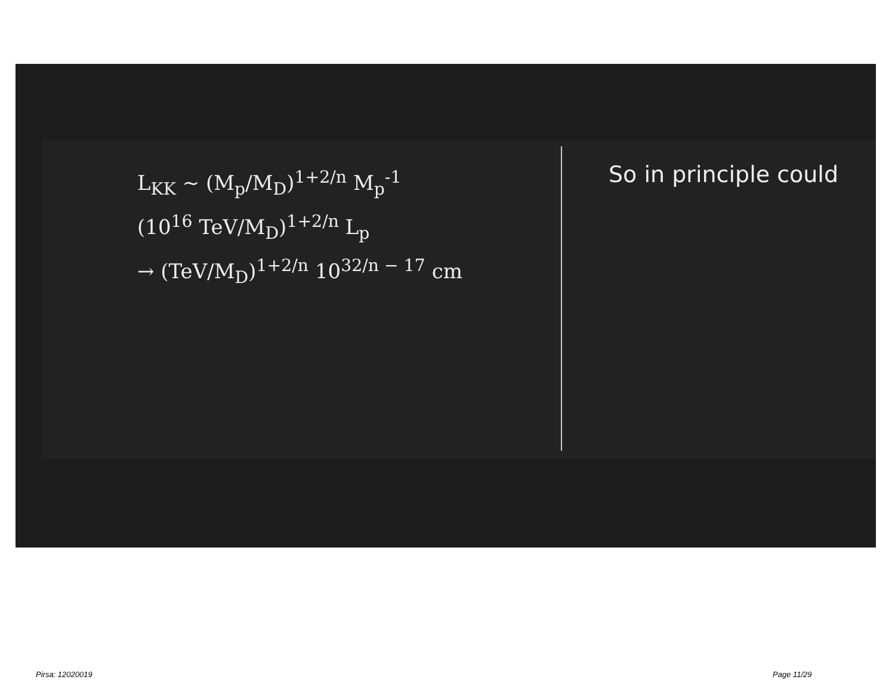L<sub>KK</sub> ~ (M<sub>p</sub>/M<sub>D</sub>)<sup>1+2/n</sup> M<sub>p</sub><sup>-1</sup>
(10<sup>16</sup> TeV/M<sub>D</sub>)<sup>1+2/n</sup> L<sub>p</sub>
→ (TeV/M<sub>D</sub>)<sup>1+2/n</sup> 10<sup>32/n − 17</sup> cm
So in principle could
Pirsa: 12020019 Page 11/29